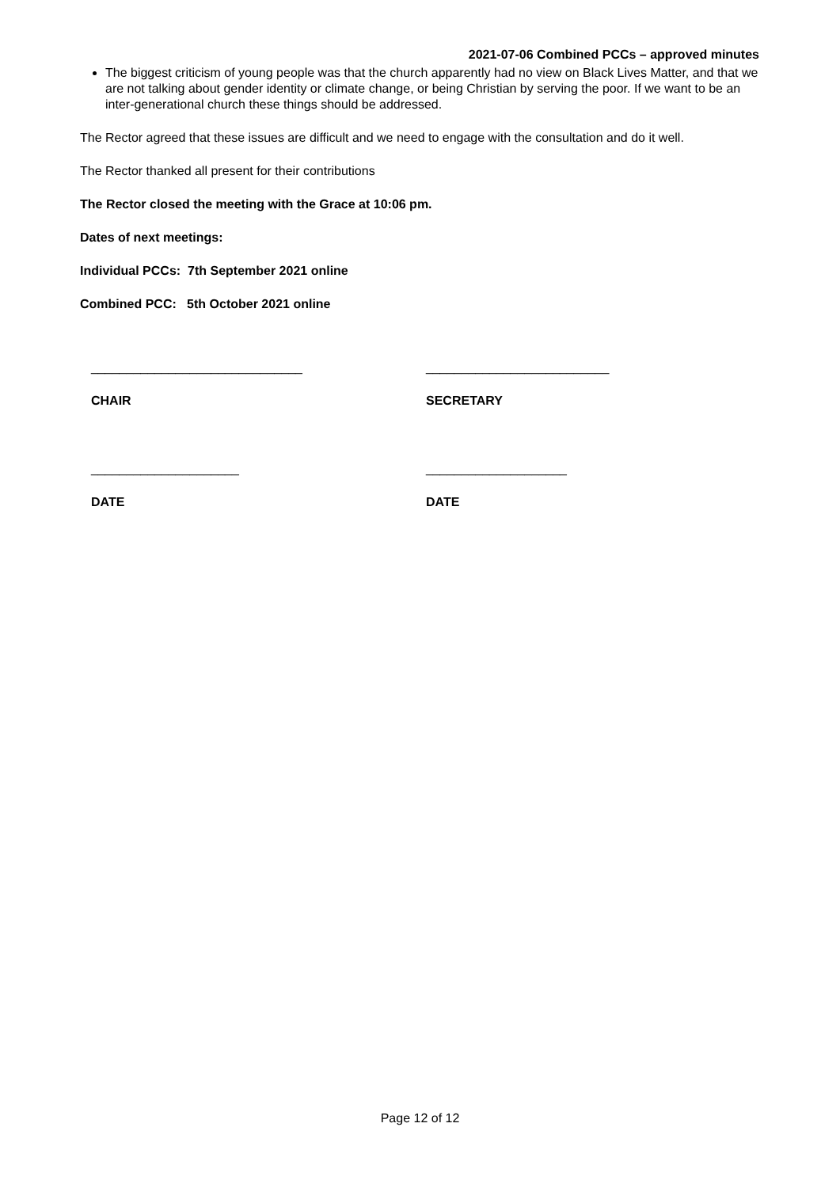2021-07-06 Combined PCCs – approved minutes
The biggest criticism of young people was that the church apparently had no view on Black Lives Matter, and that we are not talking about gender identity or climate change, or being Christian by serving the poor. If we want to be an inter-generational church these things should be addressed.
The Rector agreed that these issues are difficult and we need to engage with the consultation and do it well.
The Rector thanked all present for their contributions
The Rector closed the meeting with the Grace at 10:06 pm.
Dates of next meetings:
Individual PCCs: 7th September 2021 online
Combined PCC: 5th October 2021 online
______________________________ __________________________
CHAIR SECRETARY
_____________________ ____________________
DATE DATE
Page 12 of 12